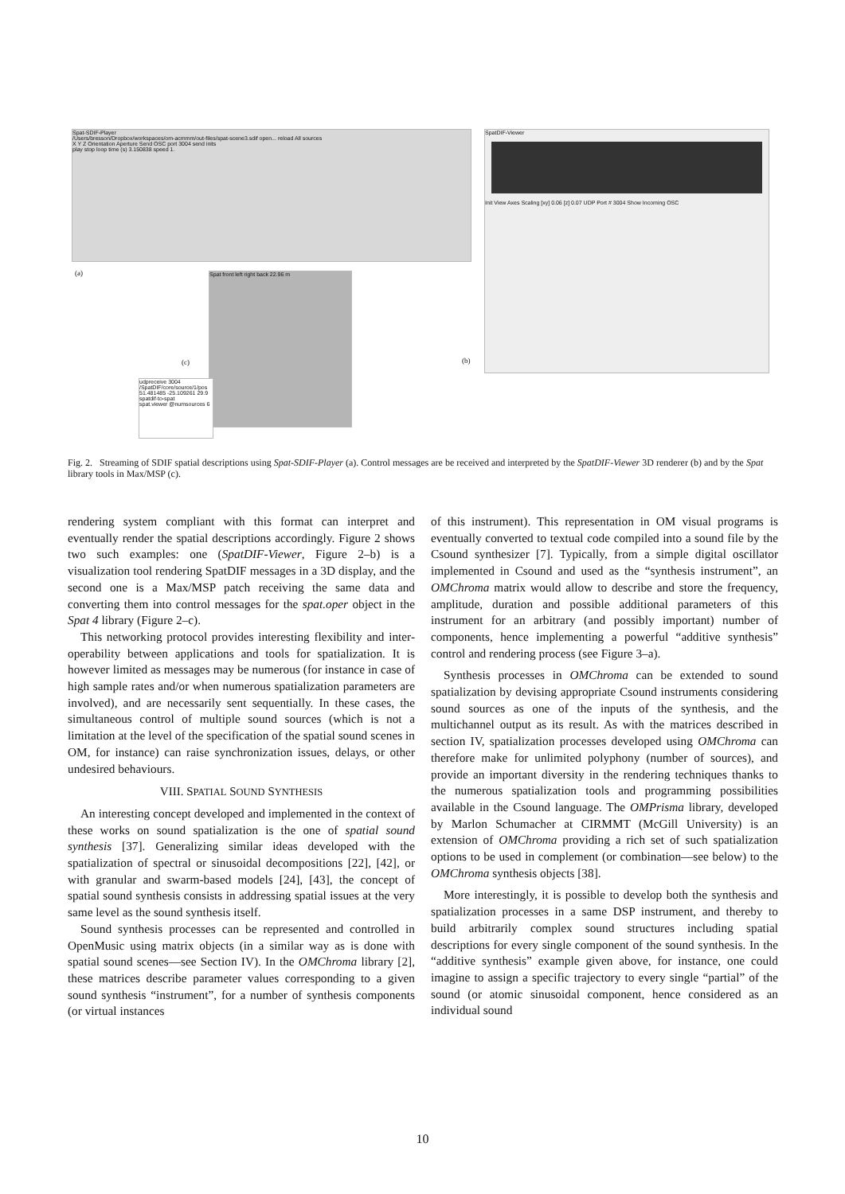Spat-SDIF-Player
/Users/bresson/Dropbox/workspaces/om-acmmm/out-files/spat-scene3.sdif open... reload All sources
X Y Z Orientation Aperture Send OSC port 3004 send inits
play stop loop time (s) 3.150838 speed 1.
(a) Spat front left right back 22.96 m
(c)
udpreceive 3004
/SpatDIF/core/source/1/pos 51.481485 -25.109261 29.9
spatdif-to-spat
spat.viewer @numsources 6
(b)
SpatDIF-Viewer
Init View Axes Scaling [xy] 0.06 [z] 0.07 UDP Port # 3004 Show Incoming OSC
Fig. 2. Streaming of SDIF spatial descriptions using Spat-SDIF-Player (a). Control messages are be received and interpreted by the SpatDIF-Viewer 3D renderer (b) and by the Spat library tools in Max/MSP (c).
rendering system compliant with this format can interpret and eventually render the spatial descriptions accordingly. Figure 2 shows two such examples: one (SpatDIF-Viewer, Figure 2–b) is a visualization tool rendering SpatDIF messages in a 3D display, and the second one is a Max/MSP patch receiving the same data and converting them into control messages for the spat.oper object in the Spat 4 library (Figure 2–c).
This networking protocol provides interesting flexibility and inter-operability between applications and tools for spatialization. It is however limited as messages may be numerous (for instance in case of high sample rates and/or when numerous spatialization parameters are involved), and are necessarily sent sequentially. In these cases, the simultaneous control of multiple sound sources (which is not a limitation at the level of the specification of the spatial sound scenes in OM, for instance) can raise synchronization issues, delays, or other undesired behaviours.
VIII. SPATIAL SOUND SYNTHESIS
An interesting concept developed and implemented in the context of these works on sound spatialization is the one of spatial sound synthesis [37]. Generalizing similar ideas developed with the spatialization of spectral or sinusoidal decompositions [22], [42], or with granular and swarm-based models [24], [43], the concept of spatial sound synthesis consists in addressing spatial issues at the very same level as the sound synthesis itself.
Sound synthesis processes can be represented and controlled in OpenMusic using matrix objects (in a similar way as is done with spatial sound scenes—see Section IV). In the OMChroma library [2], these matrices describe parameter values corresponding to a given sound synthesis “instrument”, for a number of synthesis components (or virtual instances
of this instrument). This representation in OM visual programs is eventually converted to textual code compiled into a sound file by the Csound synthesizer [7]. Typically, from a simple digital oscillator implemented in Csound and used as the “synthesis instrument”, an OMChroma matrix would allow to describe and store the frequency, amplitude, duration and possible additional parameters of this instrument for an arbitrary (and possibly important) number of components, hence implementing a powerful “additive synthesis” control and rendering process (see Figure 3–a).
Synthesis processes in OMChroma can be extended to sound spatialization by devising appropriate Csound instruments considering sound sources as one of the inputs of the synthesis, and the multichannel output as its result. As with the matrices described in section IV, spatialization processes developed using OMChroma can therefore make for unlimited polyphony (number of sources), and provide an important diversity in the rendering techniques thanks to the numerous spatialization tools and programming possibilities available in the Csound language. The OMPrisma library, developed by Marlon Schumacher at CIRMMT (McGill University) is an extension of OMChroma providing a rich set of such spatialization options to be used in complement (or combination—see below) to the OMChroma synthesis objects [38].
More interestingly, it is possible to develop both the synthesis and spatialization processes in a same DSP instrument, and thereby to build arbitrarily complex sound structures including spatial descriptions for every single component of the sound synthesis. In the “additive synthesis” example given above, for instance, one could imagine to assign a specific trajectory to every single “partial” of the sound (or atomic sinusoidal component, hence considered as an individual sound
10